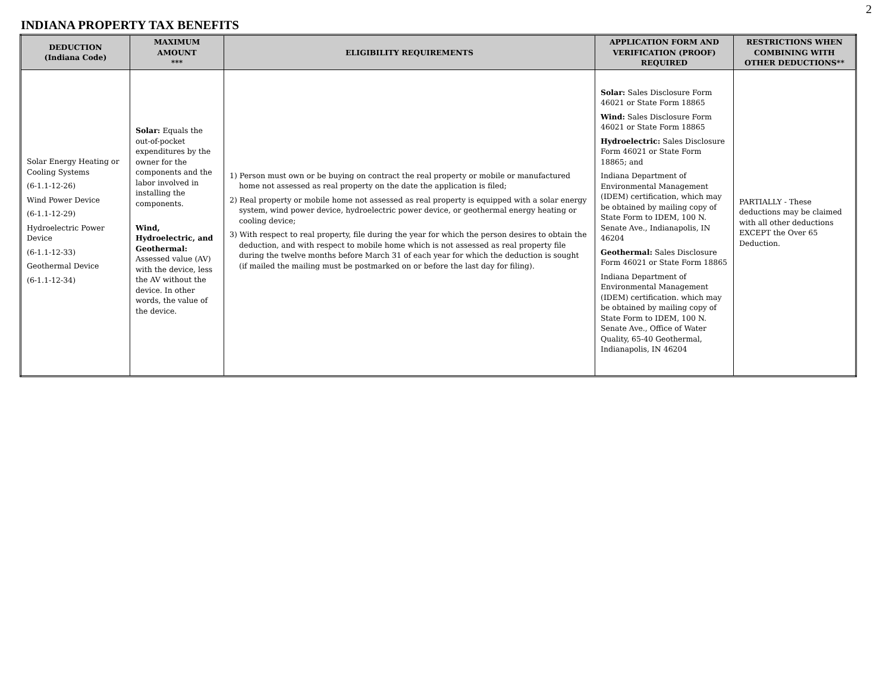2
INDIANA PROPERTY TAX BENEFITS
| DEDUCTION (Indiana Code) | MAXIMUM AMOUNT *** | ELIGIBILITY REQUIREMENTS | APPLICATION FORM AND VERIFICATION (PROOF) REQUIRED | RESTRICTIONS WHEN COMBINING WITH OTHER DEDUCTIONS** |
| --- | --- | --- | --- | --- |
| Solar Energy Heating or Cooling Systems (6-1.1-12-26) Wind Power Device (6-1.1-12-29) Hydroelectric Power Device (6-1.1-12-33) Geothermal Device (6-1.1-12-34) | Solar: Equals the out-of-pocket expenditures by the owner for the components and the labor involved in installing the components. Wind, Hydroelectric, and Geothermal: Assessed value (AV) with the device, less the AV without the device. In other words, the value of the device. | 1) Person must own or be buying on contract the real property or mobile or manufactured home not assessed as real property on the date the application is filed; 2) Real property or mobile home not assessed as real property is equipped with a solar energy system, wind power device, hydroelectric power device, or geothermal energy heating or cooling device; 3) With respect to real property, file during the year for which the person desires to obtain the deduction, and with respect to mobile home which is not assessed as real property file during the twelve months before March 31 of each year for which the deduction is sought (if mailed the mailing must be postmarked on or before the last day for filing). | Solar: Sales Disclosure Form 46021 or State Form 18865 Wind: Sales Disclosure Form 46021 or State Form 18865 Hydroelectric: Sales Disclosure Form 46021 or State Form 18865; and Indiana Department of Environmental Management (IDEM) certification, which may be obtained by mailing copy of State Form to IDEM, 100 N. Senate Ave., Indianapolis, IN 46204 Geothermal: Sales Disclosure Form 46021 or State Form 18865 Indiana Department of Environmental Management (IDEM) certification. which may be obtained by mailing copy of State Form to IDEM, 100 N. Senate Ave., Office of Water Quality, 65-40 Geothermal, Indianapolis, IN 46204 | PARTIALLY - These deductions may be claimed with all other deductions EXCEPT the Over 65 Deduction. |